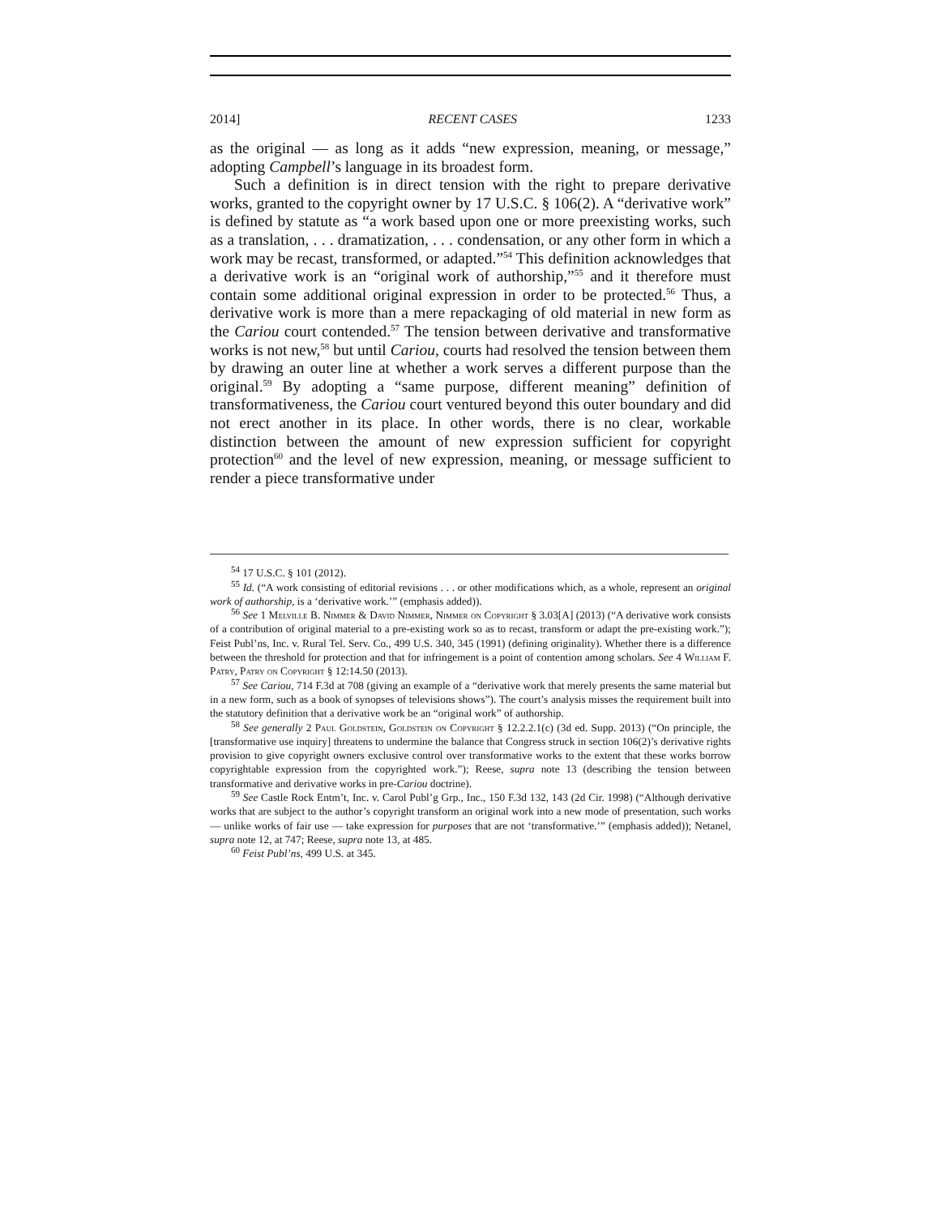2014] RECENT CASES 1233
as the original — as long as it adds “new expression, meaning, or message,” adopting Campbell’s language in its broadest form.
Such a definition is in direct tension with the right to prepare derivative works, granted to the copyright owner by 17 U.S.C. § 106(2). A “derivative work” is defined by statute as “a work based upon one or more preexisting works, such as a translation, . . . dramatization, . . . condensation, or any other form in which a work may be recast, transformed, or adapted.”<sup>54</sup> This definition acknowledges that a derivative work is an “original work of authorship,”<sup>55</sup> and it therefore must contain some additional original expression in order to be protected.<sup>56</sup> Thus, a derivative work is more than a mere repackaging of old material in new form as the Cariou court contended.<sup>57</sup> The tension between derivative and transformative works is not new,<sup>58</sup> but until Cariou, courts had resolved the tension between them by drawing an outer line at whether a work serves a different purpose than the original.<sup>59</sup> By adopting a “same purpose, different meaning” definition of transformativeness, the Cariou court ventured beyond this outer boundary and did not erect another in its place. In other words, there is no clear, workable distinction between the amount of new expression sufficient for copyright protection<sup>60</sup> and the level of new expression, meaning, or message sufficient to render a piece transformative under
<sup>54</sup> 17 U.S.C. § 101 (2012).
<sup>55</sup> Id. (“A work consisting of editorial revisions . . . or other modifications which, as a whole, represent an original work of authorship, is a ‘derivative work.’” (emphasis added)).
<sup>56</sup> See 1 Melville B. Nimmer & David Nimmer, Nimmer on Copyright § 3.03[A] (2013) (“A derivative work consists of a contribution of original material to a pre-existing work so as to recast, transform or adapt the pre-existing work.”); Feist Publ’ns, Inc. v. Rural Tel. Serv. Co., 499 U.S. 340, 345 (1991) (defining originality). Whether there is a difference between the threshold for protection and that for infringement is a point of contention among scholars. See 4 William F. Patry, Patry on Copyright § 12:14.50 (2013).
<sup>57</sup> See Cariou, 714 F.3d at 708 (giving an example of a “derivative work that merely presents the same material but in a new form, such as a book of synopses of televisions shows”). The court’s analysis misses the requirement built into the statutory definition that a derivative work be an “original work” of authorship.
<sup>58</sup> See generally 2 Paul Goldstein, Goldstein on Copyright § 12.2.2.1(c) (3d ed. Supp. 2013) (“On principle, the [transformative use inquiry] threatens to undermine the balance that Congress struck in section 106(2)’s derivative rights provision to give copyright owners exclusive control over transformative works to the extent that these works borrow copyrightable expression from the copyrighted work.”); Reese, supra note 13 (describing the tension between transformative and derivative works in pre-Cariou doctrine).
<sup>59</sup> See Castle Rock Entm’t, Inc. v. Carol Publ’g Grp., Inc., 150 F.3d 132, 143 (2d Cir. 1998) (“Although derivative works that are subject to the author’s copyright transform an original work into a new mode of presentation, such works — unlike works of fair use — take expression for purposes that are not ‘transformative.’” (emphasis added)); Netanel, supra note 12, at 747; Reese, supra note 13, at 485.
<sup>60</sup> Feist Publ’ns, 499 U.S. at 345.